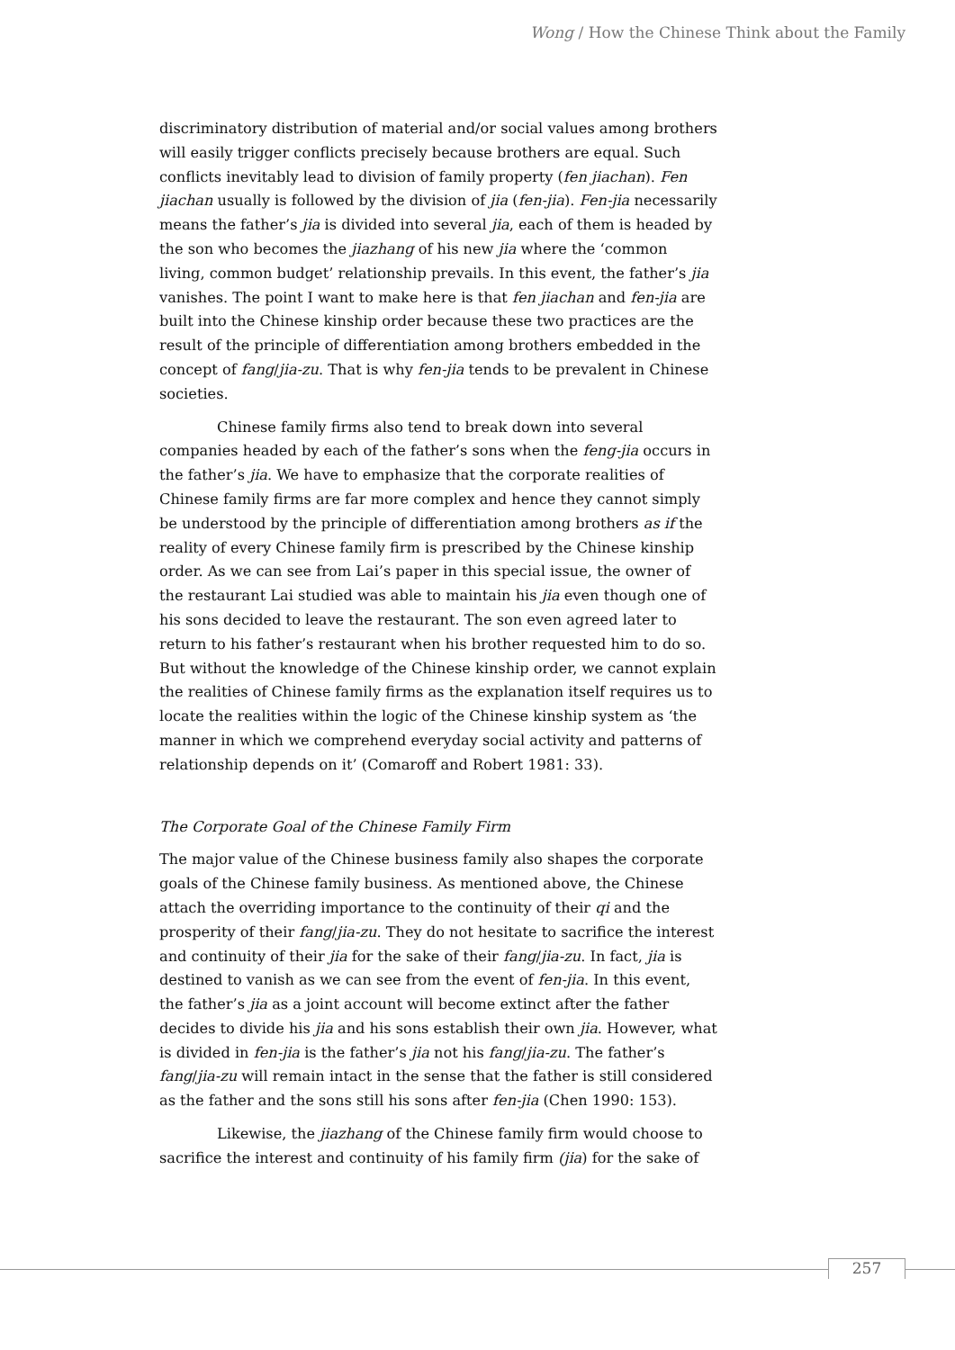Wong / How the Chinese Think about the Family
discriminatory distribution of material and/or social values among brothers will easily trigger conflicts precisely because brothers are equal. Such conflicts inevitably lead to division of family property (fen jiachan). Fen jiachan usually is followed by the division of jia (fen-jia). Fen-jia necessarily means the father’s jia is divided into several jia, each of them is headed by the son who becomes the jiazhang of his new jia where the ‘common living, common budget’ relationship prevails. In this event, the father’s jia vanishes. The point I want to make here is that fen jiachan and fen-jia are built into the Chinese kinship order because these two practices are the result of the principle of differentiation among brothers embedded in the concept of fang/jia-zu. That is why fen-jia tends to be prevalent in Chinese societies.
Chinese family firms also tend to break down into several companies headed by each of the father’s sons when the feng-jia occurs in the father’s jia. We have to emphasize that the corporate realities of Chinese family firms are far more complex and hence they cannot simply be understood by the principle of differentiation among brothers as if the reality of every Chinese family firm is prescribed by the Chinese kinship order. As we can see from Lai’s paper in this special issue, the owner of the restaurant Lai studied was able to maintain his jia even though one of his sons decided to leave the restaurant. The son even agreed later to return to his father’s restaurant when his brother requested him to do so. But without the knowledge of the Chinese kinship order, we cannot explain the realities of Chinese family firms as the explanation itself requires us to locate the realities within the logic of the Chinese kinship system as ‘the manner in which we comprehend everyday social activity and patterns of relationship depends on it’ (Comaroff and Robert 1981: 33).
The Corporate Goal of the Chinese Family Firm
The major value of the Chinese business family also shapes the corporate goals of the Chinese family business. As mentioned above, the Chinese attach the overriding importance to the continuity of their qi and the prosperity of their fang/jia-zu. They do not hesitate to sacrifice the interest and continuity of their jia for the sake of their fang/jia-zu. In fact, jia is destined to vanish as we can see from the event of fen-jia. In this event, the father’s jia as a joint account will become extinct after the father decides to divide his jia and his sons establish their own jia. However, what is divided in fen-jia is the father’s jia not his fang/jia-zu. The father’s fang/jia-zu will remain intact in the sense that the father is still considered as the father and the sons still his sons after fen-jia (Chen 1990: 153).
Likewise, the jiazhang of the Chinese family firm would choose to sacrifice the interest and continuity of his family firm (jia) for the sake of
257